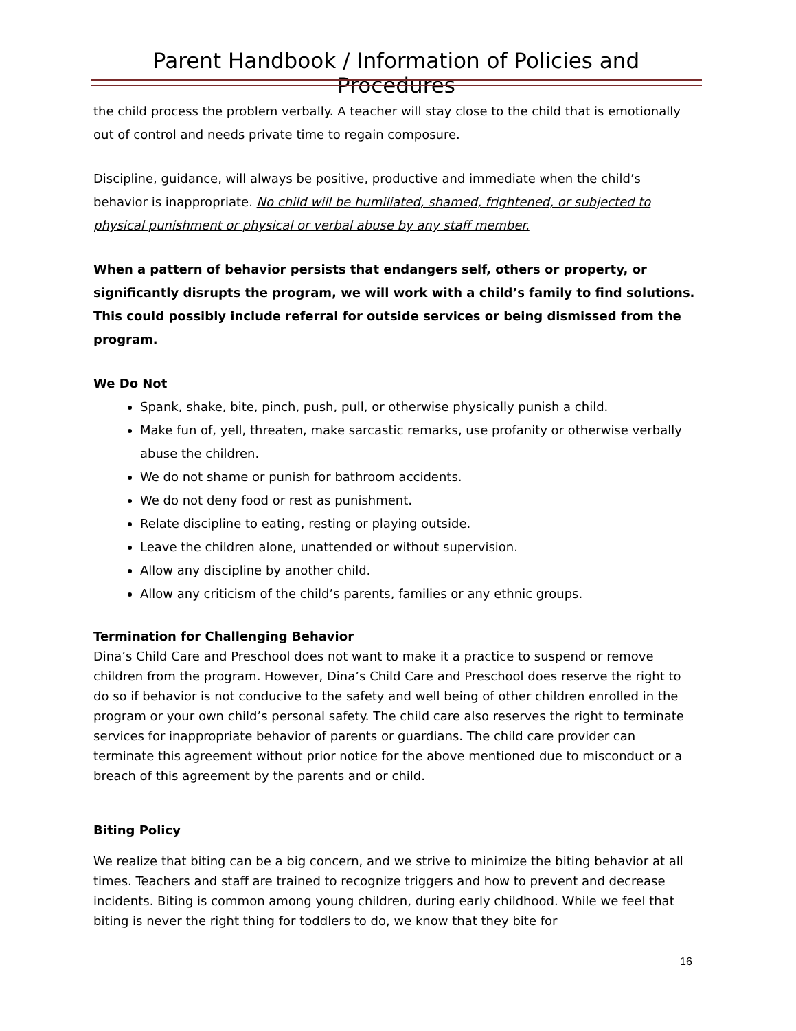Parent Handbook / Information of Policies and Procedures
the child process the problem verbally. A teacher will stay close to the child that is emotionally out of control and needs private time to regain composure.
Discipline, guidance, will always be positive, productive and immediate when the child’s behavior is inappropriate. No child will be humiliated, shamed, frightened, or subjected to physical punishment or physical or verbal abuse by any staff member.
When a pattern of behavior persists that endangers self, others or property, or significantly disrupts the program, we will work with a child’s family to find solutions. This could possibly include referral for outside services or being dismissed from the program.
We Do Not
Spank, shake, bite, pinch, push, pull, or otherwise physically punish a child.
Make fun of, yell, threaten, make sarcastic remarks, use profanity or otherwise verbally abuse the children.
We do not shame or punish for bathroom accidents.
We do not deny food or rest as punishment.
Relate discipline to eating, resting or playing outside.
Leave the children alone, unattended or without supervision.
Allow any discipline by another child.
Allow any criticism of the child’s parents, families or any ethnic groups.
Termination for Challenging Behavior
Dina’s Child Care and Preschool does not want to make it a practice to suspend or remove children from the program. However, Dina’s Child Care and Preschool does reserve the right to do so if behavior is not conducive to the safety and well being of other children enrolled in the program or your own child’s personal safety. The child care also reserves the right to terminate services for inappropriate behavior of parents or guardians. The child care provider can terminate this agreement without prior notice for the above mentioned due to misconduct or a breach of this agreement by the parents and or child.
Biting Policy
We realize that biting can be a big concern, and we strive to minimize the biting behavior at all times. Teachers and staff are trained to recognize triggers and how to prevent and decrease incidents. Biting is common among young children, during early childhood. While we feel that biting is never the right thing for toddlers to do, we know that they bite for
16